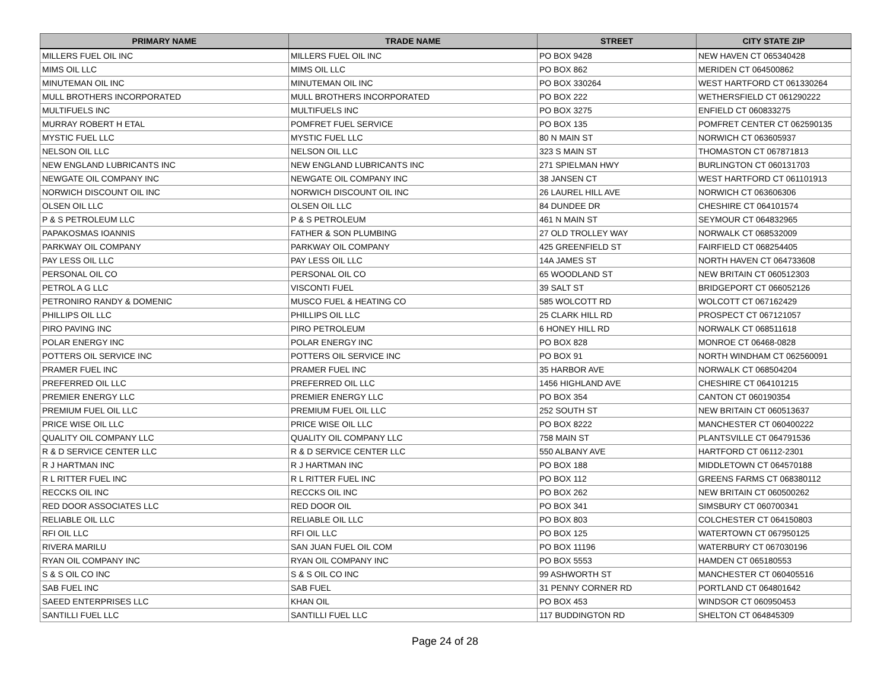| PRIMARY NAME | TRADE NAME | STREET | CITY STATE ZIP |
| --- | --- | --- | --- |
| MILLERS FUEL OIL INC | MILLERS FUEL OIL INC | PO BOX 9428 | NEW HAVEN CT 065340428 |
| MIMS OIL LLC | MIMS OIL LLC | PO BOX 862 | MERIDEN CT 064500862 |
| MINUTEMAN OIL INC | MINUTEMAN OIL INC | PO BOX 330264 | WEST HARTFORD CT 061330264 |
| MULL BROTHERS INCORPORATED | MULL BROTHERS INCORPORATED | PO BOX 222 | WETHERSFIELD CT 061290222 |
| MULTIFUELS INC | MULTIFUELS INC | PO BOX 3275 | ENFIELD CT 060833275 |
| MURRAY ROBERT H ETAL | POMFRET FUEL SERVICE | PO BOX 135 | POMFRET CENTER CT 062590135 |
| MYSTIC FUEL LLC | MYSTIC FUEL LLC | 80 N MAIN ST | NORWICH CT 063605937 |
| NELSON OIL LLC | NELSON OIL LLC | 323 S MAIN ST | THOMASTON CT 067871813 |
| NEW ENGLAND LUBRICANTS INC | NEW ENGLAND LUBRICANTS INC | 271 SPIELMAN HWY | BURLINGTON CT 060131703 |
| NEWGATE OIL COMPANY INC | NEWGATE OIL COMPANY INC | 38 JANSEN CT | WEST HARTFORD CT 061101913 |
| NORWICH DISCOUNT OIL INC | NORWICH DISCOUNT OIL INC | 26 LAUREL HILL AVE | NORWICH CT 063606306 |
| OLSEN OIL LLC | OLSEN OIL LLC | 84 DUNDEE DR | CHESHIRE CT 064101574 |
| P & S PETROLEUM LLC | P & S PETROLEUM | 461 N MAIN ST | SEYMOUR CT 064832965 |
| PAPAKOSMAS IOANNIS | FATHER & SON PLUMBING | 27 OLD TROLLEY WAY | NORWALK CT 068532009 |
| PARKWAY OIL COMPANY | PARKWAY OIL COMPANY | 425 GREENFIELD ST | FAIRFIELD CT 068254405 |
| PAY LESS OIL LLC | PAY LESS OIL LLC | 14A JAMES ST | NORTH HAVEN CT 064733608 |
| PERSONAL OIL CO | PERSONAL OIL CO | 65 WOODLAND ST | NEW BRITAIN CT 060512303 |
| PETROL A G LLC | VISCONTI FUEL | 39 SALT ST | BRIDGEPORT CT 066052126 |
| PETRONIRO RANDY & DOMENIC | MUSCO FUEL & HEATING CO | 585 WOLCOTT RD | WOLCOTT CT 067162429 |
| PHILLIPS OIL LLC | PHILLIPS OIL LLC | 25 CLARK HILL RD | PROSPECT CT 067121057 |
| PIRO PAVING INC | PIRO PETROLEUM | 6 HONEY HILL RD | NORWALK CT 068511618 |
| POLAR ENERGY INC | POLAR ENERGY INC | PO BOX 828 | MONROE CT 06468-0828 |
| POTTERS OIL SERVICE INC | POTTERS OIL SERVICE INC | PO BOX 91 | NORTH WINDHAM CT 062560091 |
| PRAMER FUEL INC | PRAMER FUEL INC | 35 HARBOR AVE | NORWALK CT 068504204 |
| PREFERRED OIL LLC | PREFERRED OIL LLC | 1456 HIGHLAND AVE | CHESHIRE CT 064101215 |
| PREMIER ENERGY LLC | PREMIER ENERGY LLC | PO BOX 354 | CANTON CT 060190354 |
| PREMIUM FUEL OIL LLC | PREMIUM FUEL OIL LLC | 252 SOUTH ST | NEW BRITAIN CT 060513637 |
| PRICE WISE OIL LLC | PRICE WISE OIL LLC | PO BOX 8222 | MANCHESTER CT 060400222 |
| QUALITY OIL COMPANY LLC | QUALITY OIL COMPANY LLC | 758 MAIN ST | PLANTSVILLE CT 064791536 |
| R & D SERVICE CENTER LLC | R & D SERVICE CENTER LLC | 550 ALBANY AVE | HARTFORD CT 06112-2301 |
| R J HARTMAN INC | R J HARTMAN INC | PO BOX 188 | MIDDLETOWN CT 064570188 |
| R L RITTER FUEL INC | R L RITTER FUEL INC | PO BOX 112 | GREENS FARMS CT 068380112 |
| RECCKS OIL INC | RECCKS OIL INC | PO BOX 262 | NEW BRITAIN CT 060500262 |
| RED DOOR ASSOCIATES LLC | RED DOOR OIL | PO BOX 341 | SIMSBURY CT 060700341 |
| RELIABLE OIL LLC | RELIABLE OIL LLC | PO BOX 803 | COLCHESTER CT 064150803 |
| RFI OIL LLC | RFI OIL LLC | PO BOX 125 | WATERTOWN CT 067950125 |
| RIVERA MARILU | SAN JUAN FUEL OIL COM | PO BOX 11196 | WATERBURY CT 067030196 |
| RYAN OIL COMPANY INC | RYAN OIL COMPANY INC | PO BOX 5553 | HAMDEN CT 065180553 |
| S & S OIL CO INC | S & S OIL CO INC | 99 ASHWORTH ST | MANCHESTER CT 060405516 |
| SAB FUEL INC | SAB FUEL | 31 PENNY CORNER RD | PORTLAND CT 064801642 |
| SAEED ENTERPRISES LLC | KHAN OIL | PO BOX 453 | WINDSOR CT 060950453 |
| SANTILLI FUEL LLC | SANTILLI FUEL LLC | 117 BUDDINGTON RD | SHELTON CT 064845309 |
Page 24 of 28